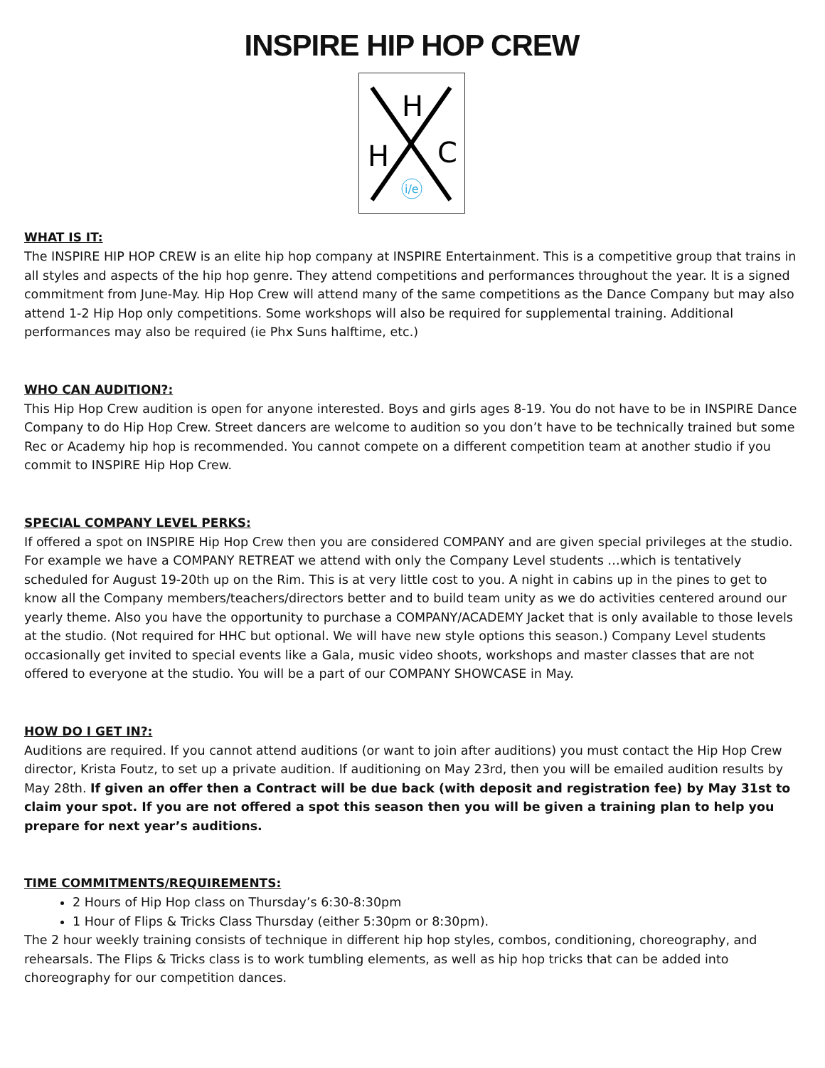INSPIRE HIP HOP CREW
H
H
C
i/e
WHAT IS IT:
The INSPIRE HIP HOP CREW is an elite hip hop company at INSPIRE Entertainment. This is a competitive group that trains in all styles and aspects of the hip hop genre. They attend competitions and performances throughout the year. It is a signed commitment from June-May. Hip Hop Crew will attend many of the same competitions as the Dance Company but may also attend 1-2 Hip Hop only competitions. Some workshops will also be required for supplemental training. Additional performances may also be required (ie Phx Suns halftime, etc.)
WHO CAN AUDITION?:
This Hip Hop Crew audition is open for anyone interested. Boys and girls ages 8-19. You do not have to be in INSPIRE Dance Company to do Hip Hop Crew. Street dancers are welcome to audition so you don’t have to be technically trained but some Rec or Academy hip hop is recommended. You cannot compete on a different competition team at another studio if you commit to INSPIRE Hip Hop Crew.
SPECIAL COMPANY LEVEL PERKS:
If offered a spot on INSPIRE Hip Hop Crew then you are considered COMPANY and are given special privileges at the studio. For example we have a COMPANY RETREAT we attend with only the Company Level students …which is tentatively scheduled for August 19-20th up on the Rim. This is at very little cost to you. A night in cabins up in the pines to get to know all the Company members/teachers/directors better and to build team unity as we do activities centered around our yearly theme. Also you have the opportunity to purchase a COMPANY/ACADEMY Jacket that is only available to those levels at the studio. (Not required for HHC but optional. We will have new style options this season.) Company Level students occasionally get invited to special events like a Gala, music video shoots, workshops and master classes that are not offered to everyone at the studio. You will be a part of our COMPANY SHOWCASE in May.
HOW DO I GET IN?:
Auditions are required. If you cannot attend auditions (or want to join after auditions) you must contact the Hip Hop Crew director, Krista Foutz, to set up a private audition. If auditioning on May 23rd, then you will be emailed audition results by May 28th. If given an offer then a Contract will be due back (with deposit and registration fee) by May 31st to claim your spot. If you are not offered a spot this season then you will be given a training plan to help you prepare for next year’s auditions.
TIME COMMITMENTS/REQUIREMENTS:
2 Hours of Hip Hop class on Thursday’s 6:30-8:30pm
1 Hour of Flips & Tricks Class Thursday (either 5:30pm or 8:30pm).
The 2 hour weekly training consists of technique in different hip hop styles, combos, conditioning, choreography, and rehearsals. The Flips & Tricks class is to work tumbling elements, as well as hip hop tricks that can be added into choreography for our competition dances.